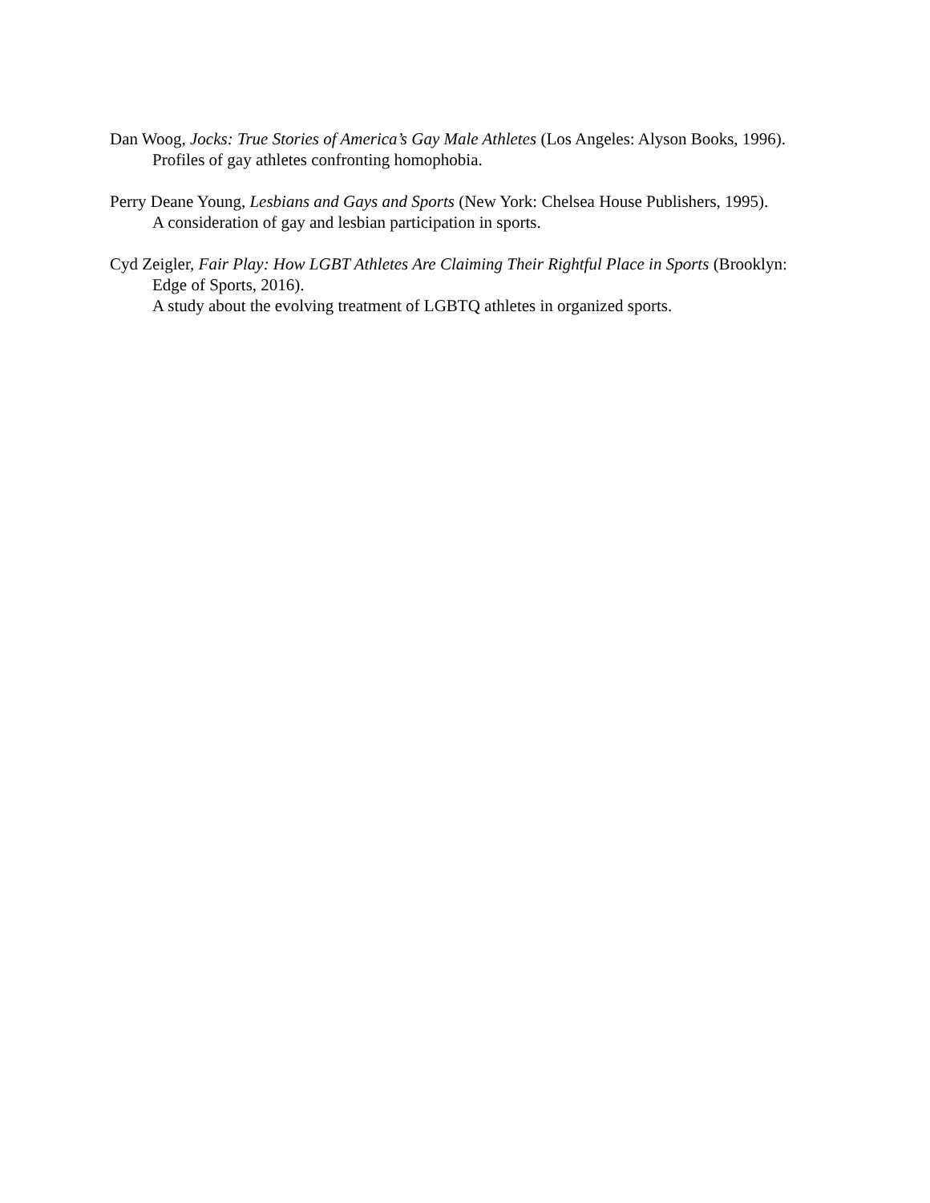Dan Woog, Jocks: True Stories of America’s Gay Male Athletes (Los Angeles: Alyson Books, 1996).
Profiles of gay athletes confronting homophobia.
Perry Deane Young, Lesbians and Gays and Sports (New York: Chelsea House Publishers, 1995).
A consideration of gay and lesbian participation in sports.
Cyd Zeigler, Fair Play: How LGBT Athletes Are Claiming Their Rightful Place in Sports (Brooklyn: Edge of Sports, 2016).
A study about the evolving treatment of LGBTQ athletes in organized sports.